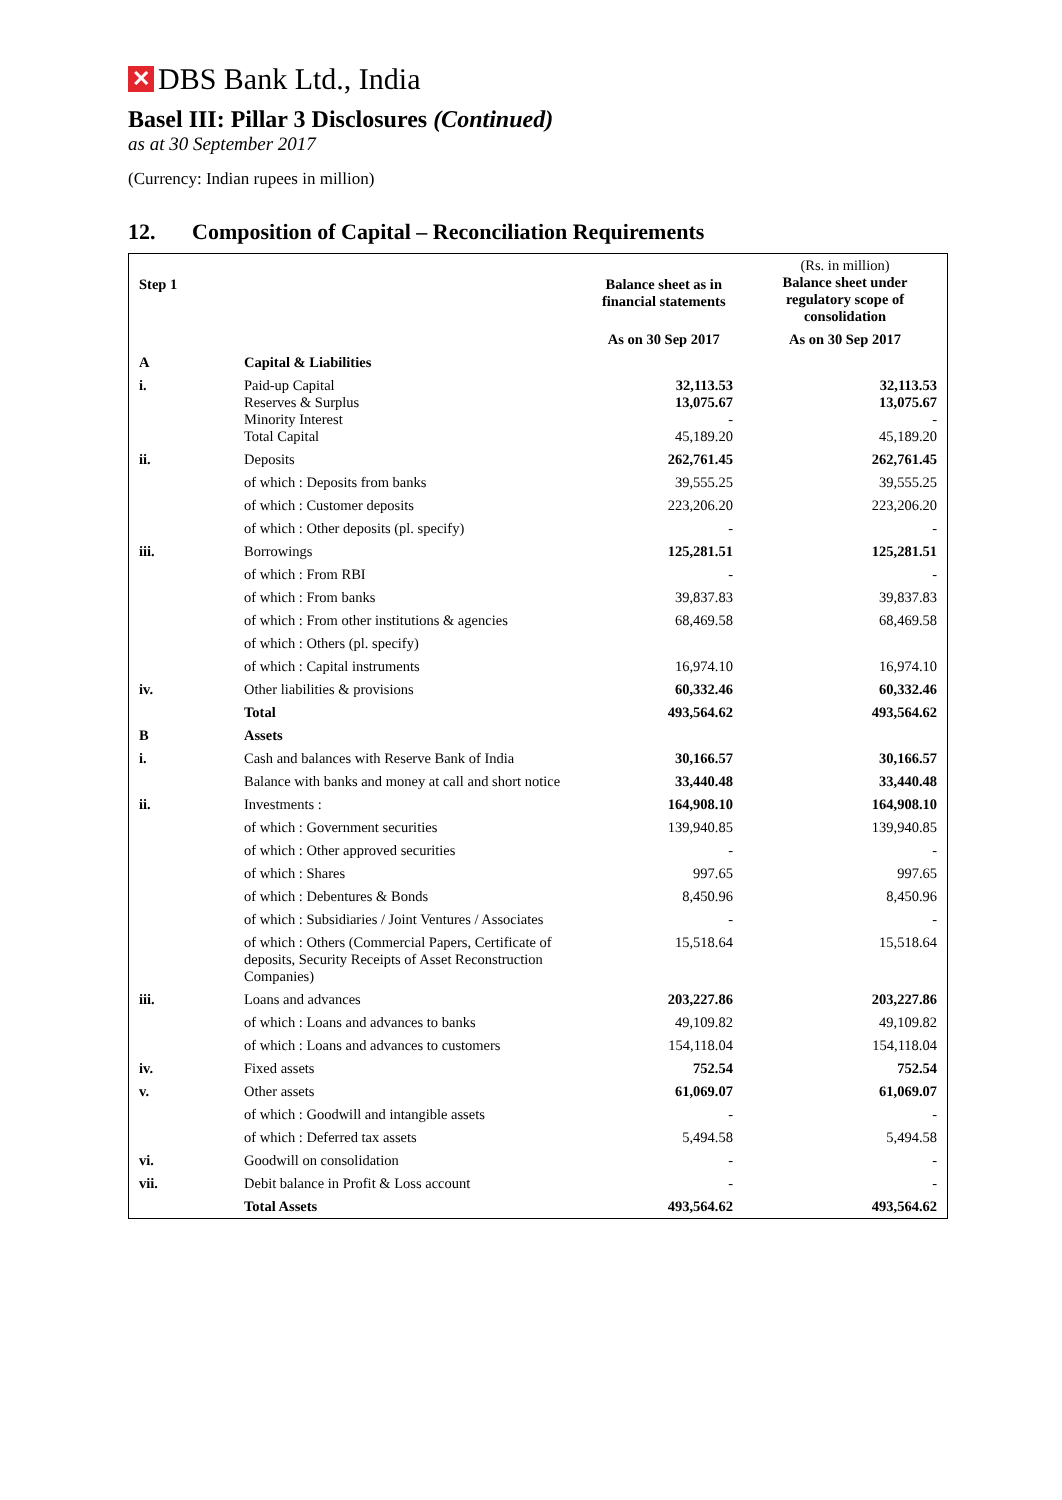✕
DBS Bank Ltd., India
Basel III: Pillar 3 Disclosures (Continued)
as at 30 September 2017
(Currency: Indian rupees in million)
12. Composition of Capital – Reconciliation Requirements
| Step 1 | | Balance sheet as in financial statements | (Rs. in million) Balance sheet under regulatory scope of consolidation |
| | | As on 30 Sep 2017 | As on 30 Sep 2017 |
| A | Capital & Liabilities | | |
| i. | Paid-up Capital Reserves & Surplus Minority Interest Total Capital | 32,113.53 13,075.67 - 45,189.20 | 32,113.53 13,075.67 - 45,189.20 |
| ii. | Deposits | 262,761.45 | 262,761.45 |
| | of which : Deposits from banks | 39,555.25 | 39,555.25 |
| | of which : Customer deposits | 223,206.20 | 223,206.20 |
| | of which : Other deposits (pl. specify) | - | - |
| iii. | Borrowings | 125,281.51 | 125,281.51 |
| | of which : From RBI | - | - |
| | of which : From banks | 39,837.83 | 39,837.83 |
| | of which : From other institutions & agencies | 68,469.58 | 68,469.58 |
| | of which : Others (pl. specify) | | |
| | of which : Capital instruments | 16,974.10 | 16,974.10 |
| iv. | Other liabilities & provisions | 60,332.46 | 60,332.46 |
| | Total | 493,564.62 | 493,564.62 |
| B | Assets | | |
| i. | Cash and balances with Reserve Bank of India | 30,166.57 | 30,166.57 |
| | Balance with banks and money at call and short notice | 33,440.48 | 33,440.48 |
| ii. | Investments : | 164,908.10 | 164,908.10 |
| | of which : Government securities | 139,940.85 | 139,940.85 |
| | of which : Other approved securities | - | - |
| | of which : Shares | 997.65 | 997.65 |
| | of which : Debentures & Bonds | 8,450.96 | 8,450.96 |
| | of which : Subsidiaries / Joint Ventures / Associates | - | - |
| | of which : Others (Commercial Papers, Certificate of deposits, Security Receipts of Asset Reconstruction Companies) | 15,518.64 | 15,518.64 |
| iii. | Loans and advances | 203,227.86 | 203,227.86 |
| | of which : Loans and advances to banks | 49,109.82 | 49,109.82 |
| | of which : Loans and advances to customers | 154,118.04 | 154,118.04 |
| iv. | Fixed assets | 752.54 | 752.54 |
| v. | Other assets | 61,069.07 | 61,069.07 |
| | of which : Goodwill and intangible assets | - | - |
| | of which : Deferred tax assets | 5,494.58 | 5,494.58 |
| vi. | Goodwill on consolidation | - | - |
| vii. | Debit balance in Profit & Loss account | - | - |
| | Total Assets | 493,564.62 | 493,564.62 |